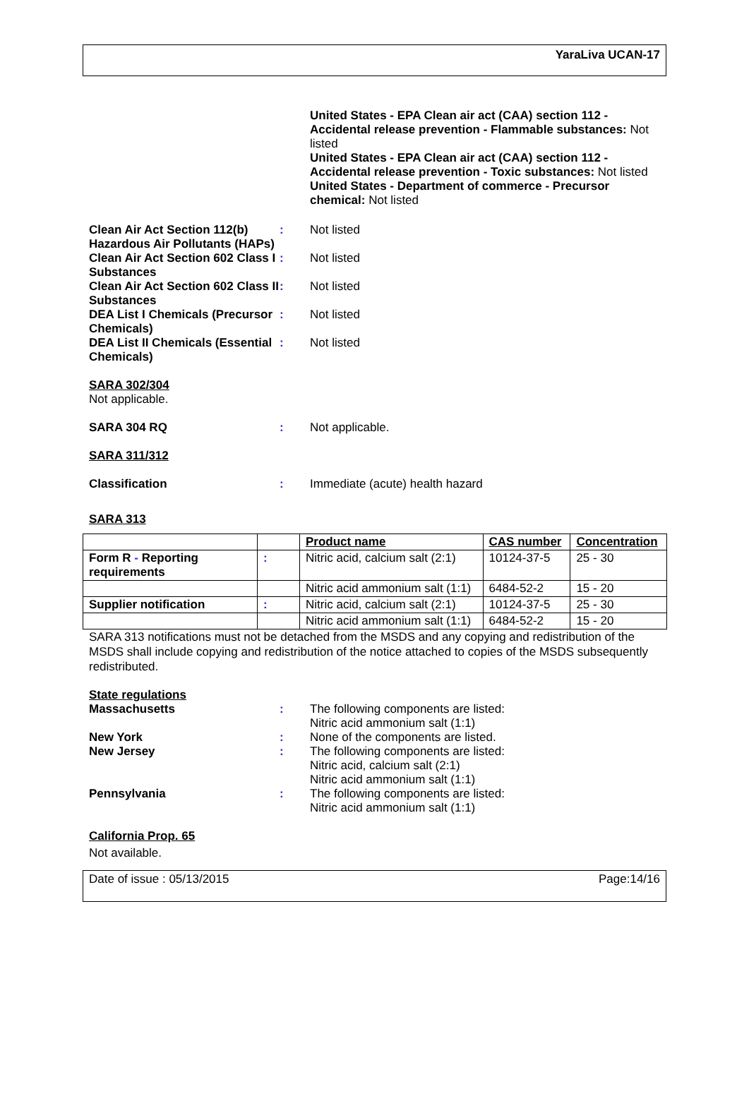YaraLiva UCAN-17
United States - EPA Clean air act (CAA) section 112 - Accidental release prevention - Flammable substances: Not listed
United States - EPA Clean air act (CAA) section 112 - Accidental release prevention - Toxic substances: Not listed
United States - Department of commerce - Precursor chemical: Not listed
Clean Air Act Section 112(b) Hazardous Air Pollutants (HAPs)
: Not listed
Clean Air Act Section 602 Class I Substances
: Not listed
Clean Air Act Section 602 Class II Substances
: Not listed
DEA List I Chemicals (Precursor Chemicals)
: Not listed
DEA List II Chemicals (Essential Chemicals)
: Not listed
SARA 302/304
Not applicable.
SARA 304 RQ : Not applicable.
SARA 311/312
Classification : Immediate (acute) health hazard
SARA 313
| | | Product name | CAS number | Concentration |
| --- | --- | --- | --- | --- |
| Form R - Reporting requirements | : | Nitric acid, calcium salt (2:1) | 10124-37-5 | 25 - 30 |
| | | Nitric acid ammonium salt (1:1) | 6484-52-2 | 15 - 20 |
| Supplier notification | : | Nitric acid, calcium salt (2:1) | 10124-37-5 | 25 - 30 |
| | | Nitric acid ammonium salt (1:1) | 6484-52-2 | 15 - 20 |
SARA 313 notifications must not be detached from the MSDS and any copying and redistribution of the MSDS shall include copying and redistribution of the notice attached to copies of the MSDS subsequently redistributed.
State regulations
Massachusetts : The following components are listed:
Nitric acid ammonium salt (1:1)
New York : None of the components are listed.
New Jersey : The following components are listed:
Nitric acid, calcium salt (2:1)
Nitric acid ammonium salt (1:1)
Pennsylvania : The following components are listed:
Nitric acid ammonium salt (1:1)
California Prop. 65
Not available.
Date of issue : 05/13/2015 Page:14/16